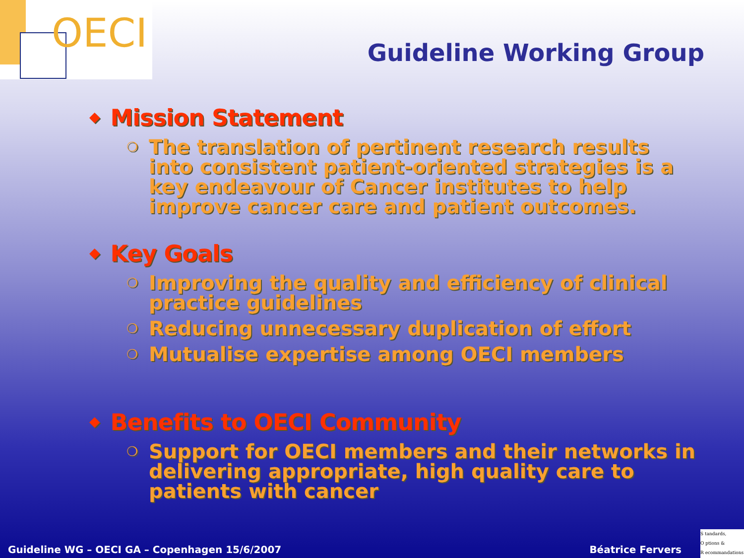OECI
Guideline Working Group
◆ Mission Statement
❍
The translation of pertinent research results into consistent patient-oriented strategies is a key endeavour of Cancer institutes to help improve cancer care and patient outcomes.
◆ Key Goals
❍
Improving the quality and efficiency of clinical practice guidelines
❍
Reducing unnecessary duplication of effort
❍
Mutualise expertise among OECI members
◆ Benefits to OECI Community
❍
Support for OECI members and their networks in delivering appropriate, high quality care to patients with cancer
Guideline WG – OECI GA – Copenhagen 15/6/2007
Béatrice Fervers
S tandards,
O ptions &
R ecommandations